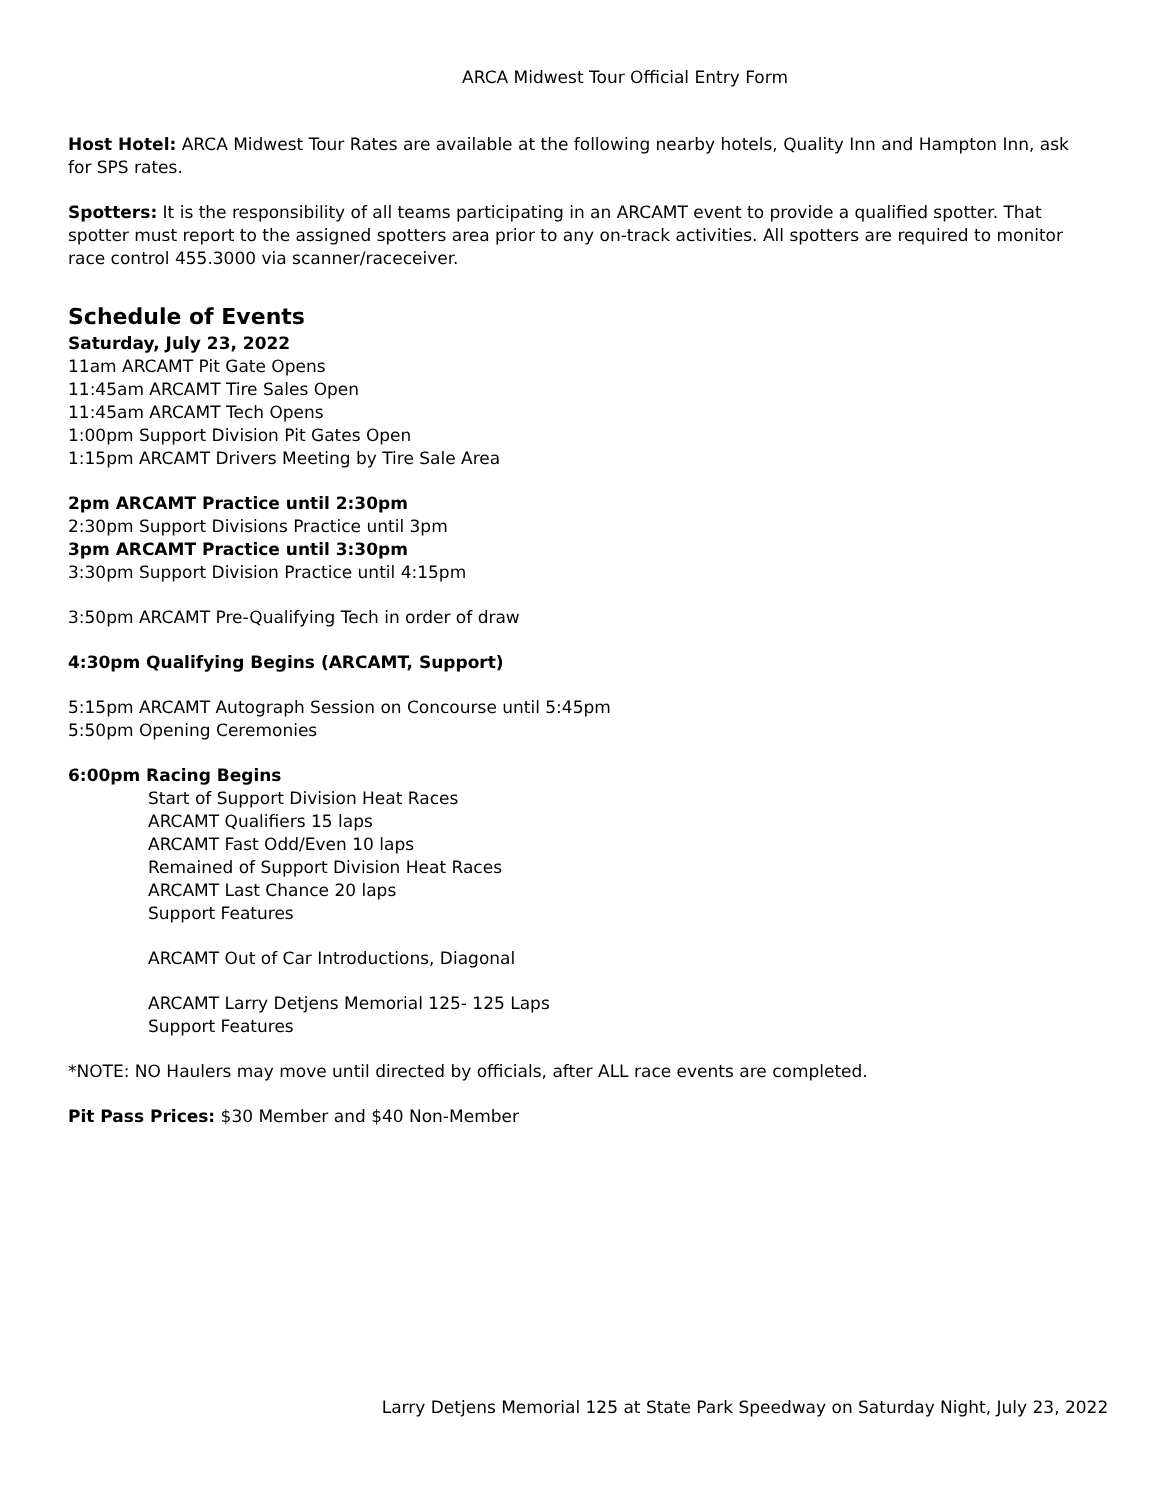ARCA Midwest Tour Official Entry Form
Host Hotel: ARCA Midwest Tour Rates are available at the following nearby hotels, Quality Inn and Hampton Inn, ask for SPS rates.
Spotters: It is the responsibility of all teams participating in an ARCAMT event to provide a qualified spotter. That spotter must report to the assigned spotters area prior to any on-track activities. All spotters are required to monitor race control 455.3000 via scanner/raceceiver.
Schedule of Events
Saturday, July 23, 2022
11am ARCAMT Pit Gate Opens
11:45am ARCAMT Tire Sales Open
11:45am ARCAMT Tech Opens
1:00pm Support Division Pit Gates Open
1:15pm ARCAMT Drivers Meeting by Tire Sale Area
2pm ARCAMT Practice until 2:30pm
2:30pm Support Divisions Practice until 3pm
3pm ARCAMT Practice until 3:30pm
3:30pm Support Division Practice until 4:15pm
3:50pm ARCAMT Pre-Qualifying Tech in order of draw
4:30pm Qualifying Begins (ARCAMT, Support)
5:15pm ARCAMT Autograph Session on Concourse until 5:45pm
5:50pm Opening Ceremonies
6:00pm Racing Begins
Start of Support Division Heat Races
ARCAMT Qualifiers 15 laps
ARCAMT Fast Odd/Even 10 laps
Remained of Support Division Heat Races
ARCAMT Last Chance 20 laps
Support Features
ARCAMT Out of Car Introductions, Diagonal
ARCAMT Larry Detjens Memorial 125- 125 Laps
Support Features
*NOTE: NO Haulers may move until directed by officials, after ALL race events are completed.
Pit Pass Prices: $30 Member and $40 Non-Member
Larry Detjens Memorial 125 at State Park Speedway on Saturday Night, July 23, 2022